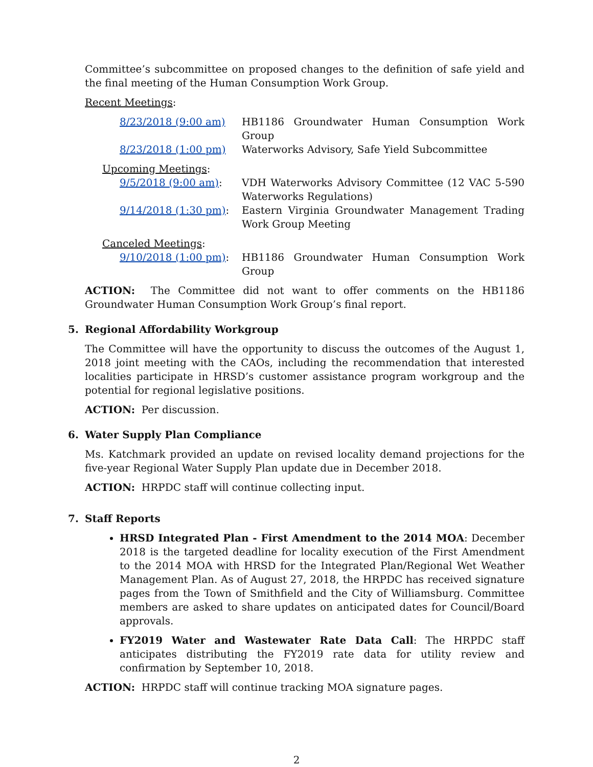Committee’s subcommittee on proposed changes to the definition of safe yield and the final meeting of the Human Consumption Work Group.
Recent Meetings:
8/23/2018 (9:00 am) HB1186 Groundwater Human Consumption Work Group
8/23/2018 (1:00 pm) Waterworks Advisory, Safe Yield Subcommittee
Upcoming Meetings:
9/5/2018 (9:00 am): VDH Waterworks Advisory Committee (12 VAC 5-590 Waterworks Regulations)
9/14/2018 (1:30 pm):
Eastern Virginia Groundwater Management Trading Work Group Meeting
Canceled Meetings:
9/10/2018 (1:00 pm):
HB1186 Groundwater Human Consumption Work Group
ACTION: The Committee did not want to offer comments on the HB1186 Groundwater Human Consumption Work Group’s final report.
5. Regional Affordability Workgroup
The Committee will have the opportunity to discuss the outcomes of the August 1, 2018 joint meeting with the CAOs, including the recommendation that interested localities participate in HRSD’s customer assistance program workgroup and the potential for regional legislative positions.
ACTION: Per discussion.
6. Water Supply Plan Compliance
Ms. Katchmark provided an update on revised locality demand projections for the five-year Regional Water Supply Plan update due in December 2018.
ACTION: HRPDC staff will continue collecting input.
7. Staff Reports
HRSD Integrated Plan - First Amendment to the 2014 MOA: December 2018 is the targeted deadline for locality execution of the First Amendment to the 2014 MOA with HRSD for the Integrated Plan/Regional Wet Weather Management Plan. As of August 27, 2018, the HRPDC has received signature pages from the Town of Smithfield and the City of Williamsburg. Committee members are asked to share updates on anticipated dates for Council/Board approvals.
FY2019 Water and Wastewater Rate Data Call: The HRPDC staff anticipates distributing the FY2019 rate data for utility review and confirmation by September 10, 2018.
ACTION: HRPDC staff will continue tracking MOA signature pages.
2